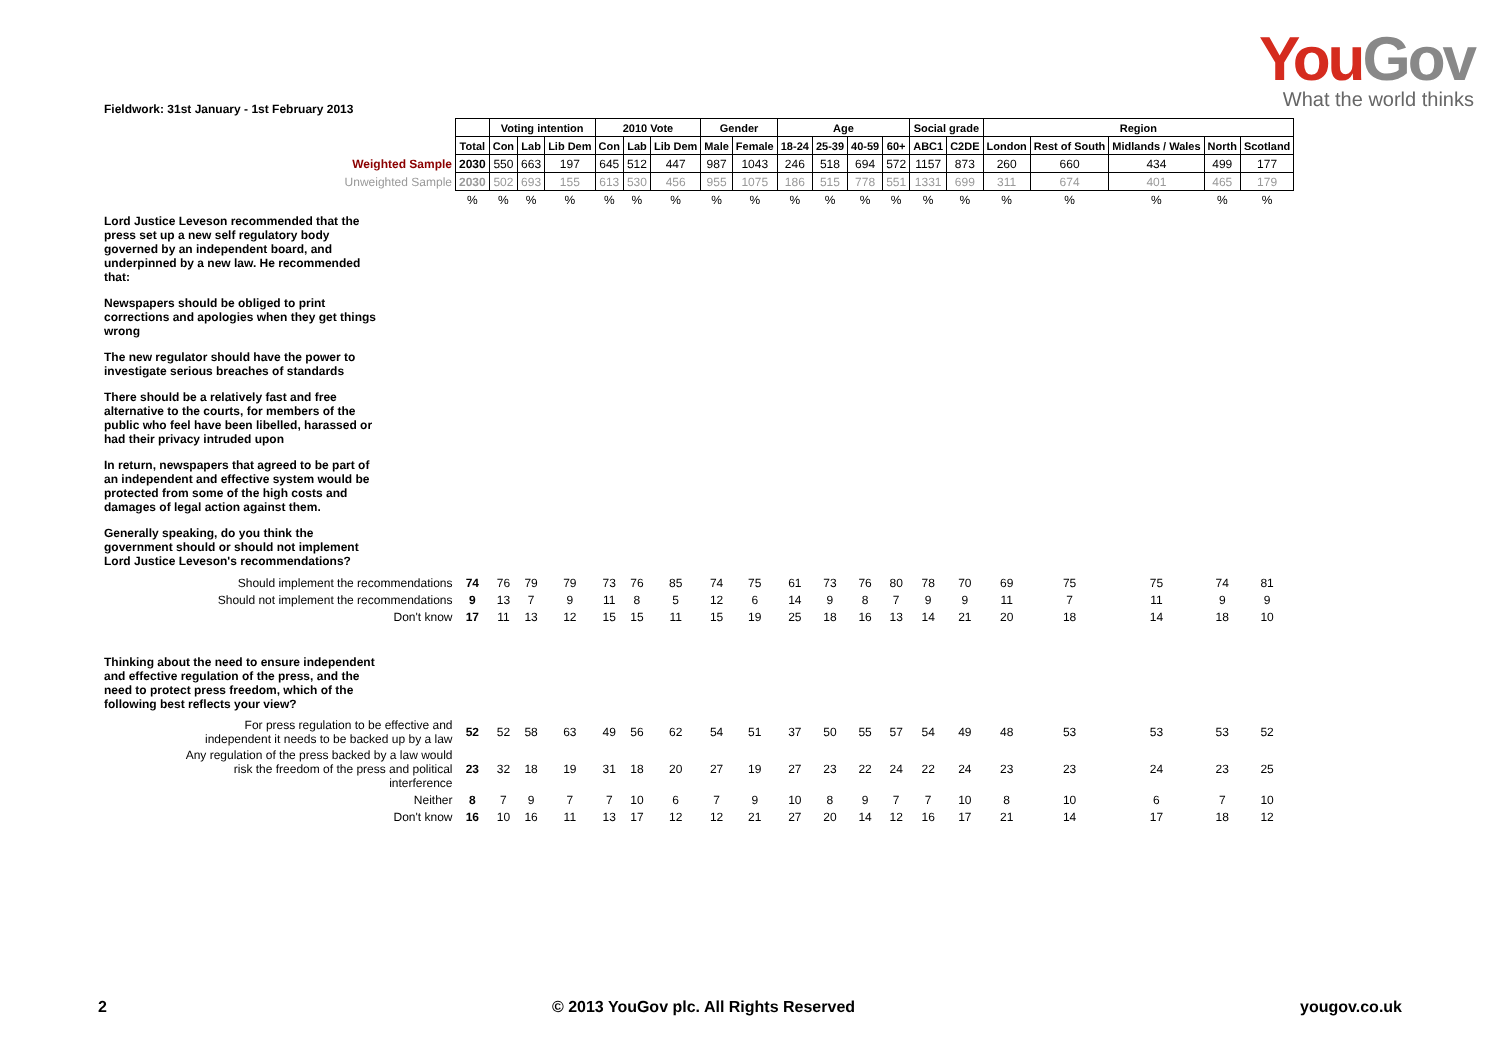YouGov
What the world thinks
Fieldwork: 31st January - 1st February 2013
| | | Voting intention | | | 2010 Vote | | | Gender | | Age | | | | Social grade | | Region | | | | |
| | Total | Con | Lab | Lib Dem | Con | Lab | Lib Dem | Male | Female | 18-24 | 25-39 | 40-59 | 60+ | ABC1 | C2DE | London | Rest of South | Midlands / Wales | North | Scotland |
| Weighted Sample | 2030 | 550 | 663 | 197 | 645 | 512 | 447 | 987 | 1043 | 246 | 518 | 694 | 572 | 1157 | 873 | 260 | 660 | 434 | 499 | 177 |
| Unweighted Sample | 2030 | 502 | 693 | 155 | 613 | 530 | 456 | 955 | 1075 | 186 | 515 | 778 | 551 | 1331 | 699 | 311 | 674 | 401 | 465 | 179 |
| | % | % | % | % | % | % | % | % | % | % | % | % | % | % | % | % | % | % | % | % |
| Lord Justice Leveson recommended that the press set up a new self regulatory body governed by an independent board, and underpinned by a new law. He recommended that: | | | | | | | | | | | | | | | | | | | | |
| Newspapers should be obliged to print corrections and apologies when they get things wrong | | | | | | | | | | | | | | | | | | | | |
| The new regulator should have the power to investigate serious breaches of standards | | | | | | | | | | | | | | | | | | | | |
| There should be a relatively fast and free alternative to the courts, for members of the public who feel have been libelled, harassed or had their privacy intruded upon | | | | | | | | | | | | | | | | | | | | |
| In return, newspapers that agreed to be part of an independent and effective system would be protected from some of the high costs and damages of legal action against them. | | | | | | | | | | | | | | | | | | | | |
| Generally speaking, do you think the government should or should not implement Lord Justice Leveson's recommendations? | | | | | | | | | | | | | | | | | | | | |
| Should implement the recommendations | 74 | 76 | 79 | 79 | 73 | 76 | 85 | 74 | 75 | 61 | 73 | 76 | 80 | 78 | 70 | 69 | 75 | 75 | 74 | 81 |
| Should not implement the recommendations | 9 | 13 | 7 | 9 | 11 | 8 | 5 | 12 | 6 | 14 | 9 | 8 | 7 | 9 | 9 | 11 | 7 | 11 | 9 | 9 |
| Don't know | 17 | 11 | 13 | 12 | 15 | 15 | 11 | 15 | 19 | 25 | 18 | 16 | 13 | 14 | 21 | 20 | 18 | 14 | 18 | 10 |
| Thinking about the need to ensure independent and effective regulation of the press, and the need to protect press freedom, which of the following best reflects your view? | | | | | | | | | | | | | | | | | | | | |
| For press regulation to be effective and independent it needs to be backed up by a law | 52 | 52 | 58 | 63 | 49 | 56 | 62 | 54 | 51 | 37 | 50 | 55 | 57 | 54 | 49 | 48 | 53 | 53 | 53 | 52 |
| Any regulation of the press backed by a law would risk the freedom of the press and political interference | 23 | 32 | 18 | 19 | 31 | 18 | 20 | 27 | 19 | 27 | 23 | 22 | 24 | 22 | 24 | 23 | 23 | 24 | 23 | 25 |
| Neither | 8 | 7 | 9 | 7 | 7 | 10 | 6 | 7 | 9 | 10 | 8 | 9 | 7 | 7 | 10 | 8 | 10 | 6 | 7 | 10 |
| Don't know | 16 | 10 | 16 | 11 | 13 | 17 | 12 | 12 | 21 | 27 | 20 | 14 | 12 | 16 | 17 | 21 | 14 | 17 | 18 | 12 |
2 © 2013 YouGov plc. All Rights Reserved yougov.co.uk